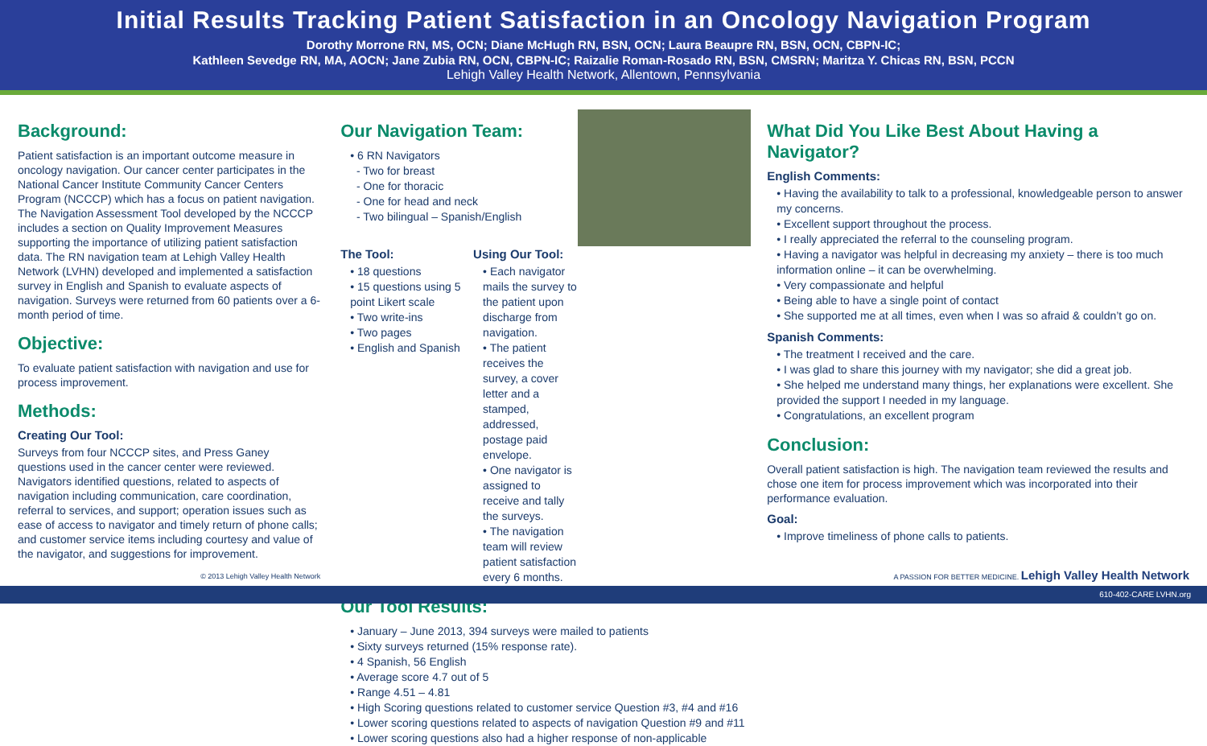Initial Results Tracking Patient Satisfaction in an Oncology Navigation Program
Dorothy Morrone RN, MS, OCN; Diane McHugh RN, BSN, OCN; Laura Beaupre RN, BSN, OCN, CBPN-IC;
Kathleen Sevedge RN, MA, AOCN; Jane Zubia RN, OCN, CBPN-IC; Raizalie Roman-Rosado RN, BSN, CMSRN; Maritza Y. Chicas RN, BSN, PCCN
Lehigh Valley Health Network, Allentown, Pennsylvania
Background:
Patient satisfaction is an important outcome measure in oncology navigation. Our cancer center participates in the National Cancer Institute Community Cancer Centers Program (NCCCP) which has a focus on patient navigation. The Navigation Assessment Tool developed by the NCCCP includes a section on Quality Improvement Measures supporting the importance of utilizing patient satisfaction data. The RN navigation team at Lehigh Valley Health Network (LVHN) developed and implemented a satisfaction survey in English and Spanish to evaluate aspects of navigation. Surveys were returned from 60 patients over a 6-month period of time.
Objective:
To evaluate patient satisfaction with navigation and use for process improvement.
Methods:
Creating Our Tool:
Surveys from four NCCCP sites, and Press Ganey questions used in the cancer center were reviewed. Navigators identified questions, related to aspects of navigation including communication, care coordination, referral to services, and support; operation issues such as ease of access to navigator and timely return of phone calls; and customer service items including courtesy and value of the navigator, and suggestions for improvement.
© 2013 Lehigh Valley Health Network
Our Navigation Team:
• 6 RN Navigators
- Two for breast
- One for thoracic
- One for head and neck
- Two bilingual – Spanish/English
The Tool:
• 18 questions
• 15 questions using 5 point Likert scale
• Two write-ins
• Two pages
• English and Spanish
Using Our Tool:
• Each navigator mails the survey to the patient upon discharge from navigation.
• The patient receives the survey, a cover letter and a stamped, addressed, postage paid envelope.
• One navigator is assigned to receive and tally the surveys.
• The navigation team will review patient satisfaction every 6 months.
Our Tool Results:
• January – June 2013, 394 surveys were mailed to patients
• Sixty surveys returned (15% response rate).
• 4 Spanish, 56 English
• Average score 4.7 out of 5
• Range 4.51 – 4.81
• High Scoring questions related to customer service Question #3, #4 and #16
• Lower scoring questions related to aspects of navigation Question #9 and #11
• Lower scoring questions also had a higher response of non-applicable
What Did You Like Best About Having a Navigator?
English Comments:
• Having the availability to talk to a professional, knowledgeable person to answer my concerns.
• Excellent support throughout the process.
• I really appreciated the referral to the counseling program.
• Having a navigator was helpful in decreasing my anxiety – there is too much information online – it can be overwhelming.
• Very compassionate and helpful
• Being able to have a single point of contact
• She supported me at all times, even when I was so afraid & couldn’t go on.
Spanish Comments:
• The treatment I received and the care.
• I was glad to share this journey with my navigator; she did a great job.
• She helped me understand many things, her explanations were excellent. She provided the support I needed in my language.
• Congratulations, an excellent program
Conclusion:
Overall patient satisfaction is high. The navigation team reviewed the results and chose one item for process improvement which was incorporated into their performance evaluation.
Goal:
• Improve timeliness of phone calls to patients.
A PASSION FOR BETTER MEDICINE. Lehigh Valley Health Network
610-402-CARE LVHN.org